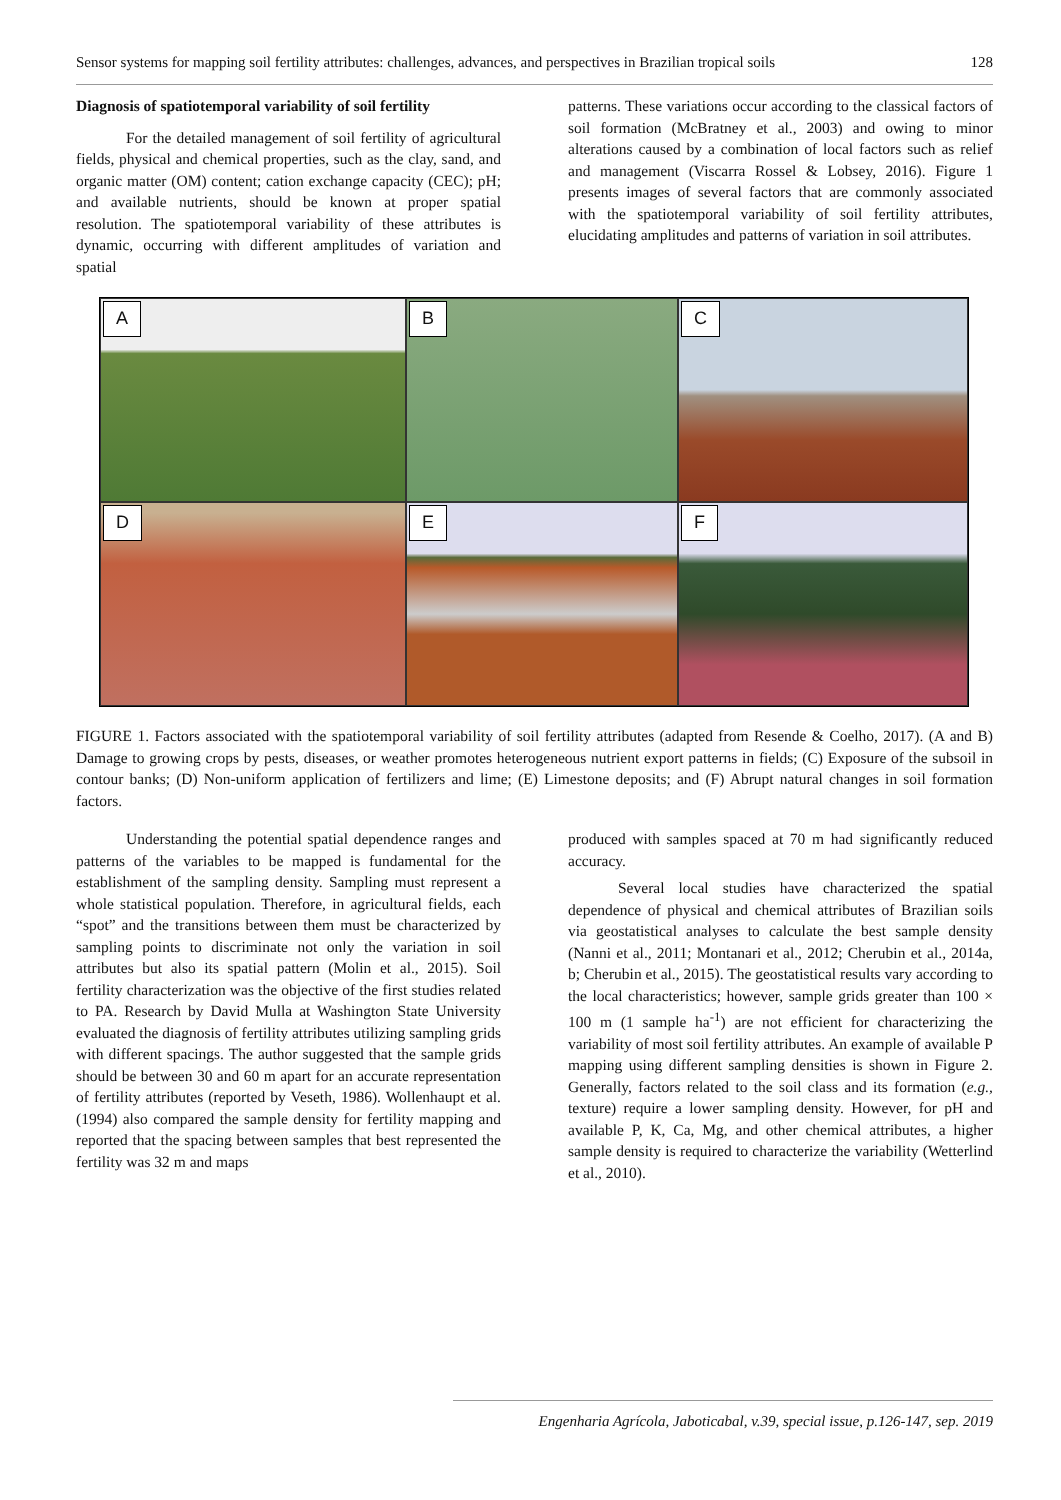Sensor systems for mapping soil fertility attributes: challenges, advances, and perspectives in Brazilian tropical soils 128
Diagnosis of spatiotemporal variability of soil fertility
For the detailed management of soil fertility of agricultural fields, physical and chemical properties, such as the clay, sand, and organic matter (OM) content; cation exchange capacity (CEC); pH; and available nutrients, should be known at proper spatial resolution. The spatiotemporal variability of these attributes is dynamic, occurring with different amplitudes of variation and spatial
patterns. These variations occur according to the classical factors of soil formation (McBratney et al., 2003) and owing to minor alterations caused by a combination of local factors such as relief and management (Viscarra Rossel & Lobsey, 2016). Figure 1 presents images of several factors that are commonly associated with the spatiotemporal variability of soil fertility attributes, elucidating amplitudes and patterns of variation in soil attributes.
A
B
C
D
E
F
FIGURE 1. Factors associated with the spatiotemporal variability of soil fertility attributes (adapted from Resende & Coelho, 2017). (A and B) Damage to growing crops by pests, diseases, or weather promotes heterogeneous nutrient export patterns in fields; (C) Exposure of the subsoil in contour banks; (D) Non-uniform application of fertilizers and lime; (E) Limestone deposits; and (F) Abrupt natural changes in soil formation factors.
Understanding the potential spatial dependence ranges and patterns of the variables to be mapped is fundamental for the establishment of the sampling density. Sampling must represent a whole statistical population. Therefore, in agricultural fields, each “spot” and the transitions between them must be characterized by sampling points to discriminate not only the variation in soil attributes but also its spatial pattern (Molin et al., 2015). Soil fertility characterization was the objective of the first studies related to PA. Research by David Mulla at Washington State University evaluated the diagnosis of fertility attributes utilizing sampling grids with different spacings. The author suggested that the sample grids should be between 30 and 60 m apart for an accurate representation of fertility attributes (reported by Veseth, 1986). Wollenhaupt et al. (1994) also compared the sample density for fertility mapping and reported that the spacing between samples that best represented the fertility was 32 m and maps
produced with samples spaced at 70 m had significantly reduced accuracy.
Several local studies have characterized the spatial dependence of physical and chemical attributes of Brazilian soils via geostatistical analyses to calculate the best sample density (Nanni et al., 2011; Montanari et al., 2012; Cherubin et al., 2014a, b; Cherubin et al., 2015). The geostatistical results vary according to the local characteristics; however, sample grids greater than 100 × 100 m (1 sample ha<sup>-1</sup>) are not efficient for characterizing the variability of most soil fertility attributes. An example of available P mapping using different sampling densities is shown in Figure 2. Generally, factors related to the soil class and its formation (e.g., texture) require a lower sampling density. However, for pH and available P, K, Ca, Mg, and other chemical attributes, a higher sample density is required to characterize the variability (Wetterlind et al., 2010).
Engenharia Agrícola, Jaboticabal, v.39, special issue, p.126-147, sep. 2019